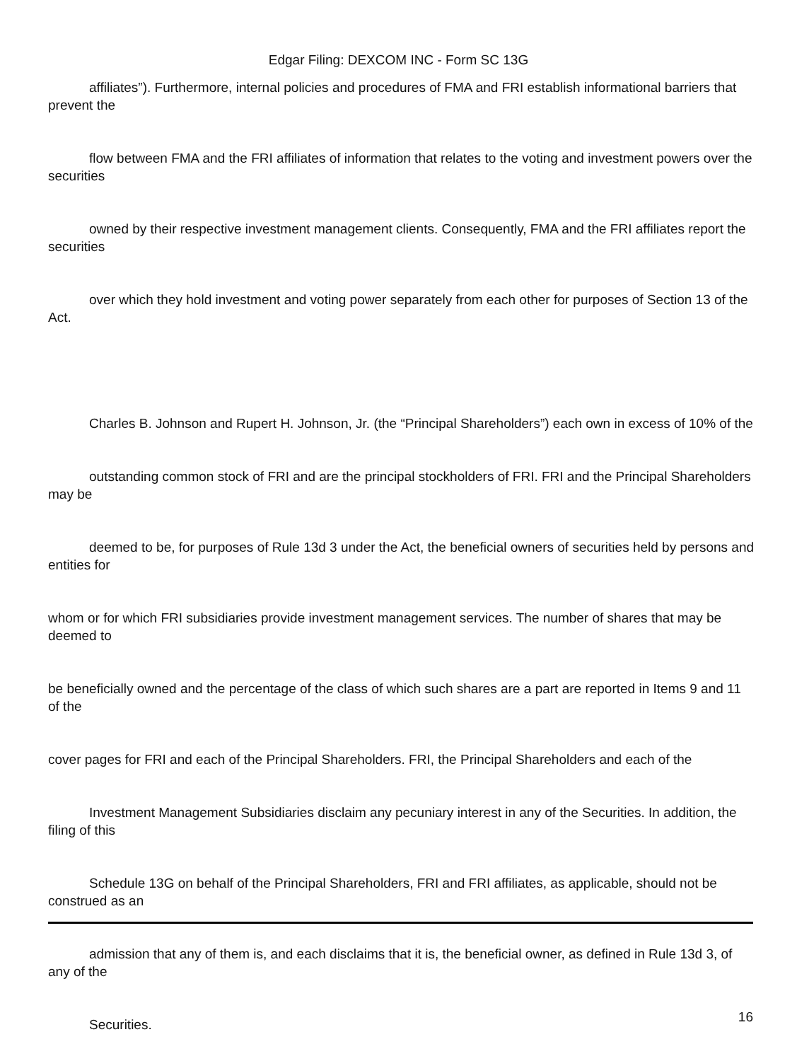Edgar Filing: DEXCOM INC - Form SC 13G
affiliates”). Furthermore, internal policies and procedures of FMA and FRI establish informational barriers that prevent the
flow between FMA and the FRI affiliates of information that relates to the voting and investment powers over the securities
owned by their respective investment management clients. Consequently, FMA and the FRI affiliates report the securities
over which they hold investment and voting power separately from each other for purposes of Section 13 of the Act.
Charles B. Johnson and Rupert H. Johnson, Jr. (the “Principal Shareholders”) each own in excess of 10% of the
outstanding common stock of FRI and are the principal stockholders of FRI. FRI and the Principal Shareholders may be
deemed to be, for purposes of Rule 13d 3 under the Act, the beneficial owners of securities held by persons and entities for
whom or for which FRI subsidiaries provide investment management services. The number of shares that may be deemed to
be beneficially owned and the percentage of the class of which such shares are a part are reported in Items 9 and 11 of the
cover pages for FRI and each of the Principal Shareholders. FRI, the Principal Shareholders and each of the
Investment Management Subsidiaries disclaim any pecuniary interest in any of the Securities. In addition, the filing of this
Schedule 13G on behalf of the Principal Shareholders, FRI and FRI affiliates, as applicable, should not be construed as an
admission that any of them is, and each disclaims that it is, the beneficial owner, as defined in Rule 13d 3, of any of the
Securities.
16